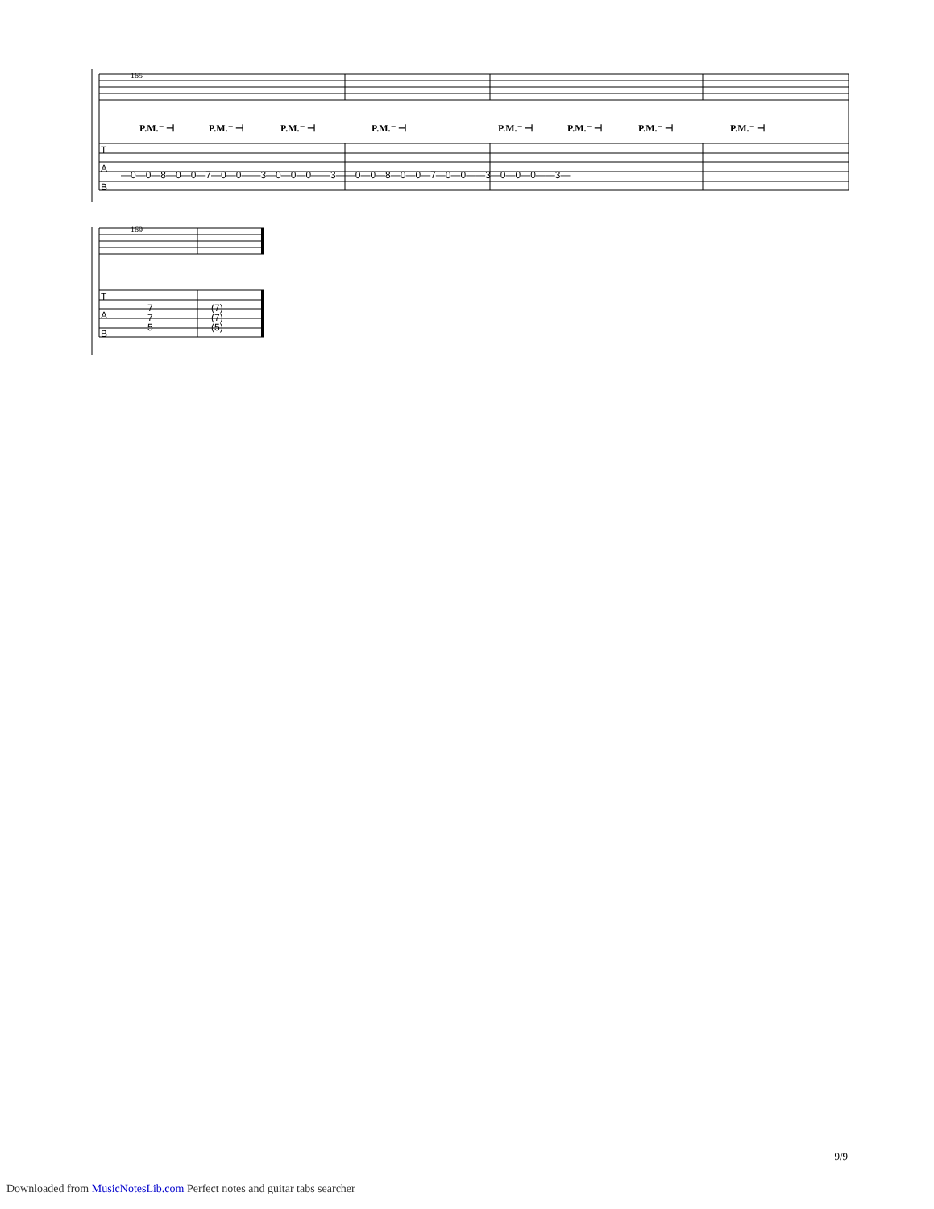T
A
B
T
A
B
—0—0—8—0—0—7—0—0——3—0—0—0——3——0—0—8—0—0—7—0—0——3—0—0—0——3—
7
7
5
(7)
(7)
(5)
165
169
P.M.⁻ ⊣
P.M.⁻ ⊣
P.M.⁻ ⊣
P.M.⁻ ⊣
P.M.⁻ ⊣
P.M.⁻ ⊣
P.M.⁻ ⊣
P.M.⁻ ⊣
9/9
Downloaded from MusicNotesLib.com Perfect notes and guitar tabs searcher